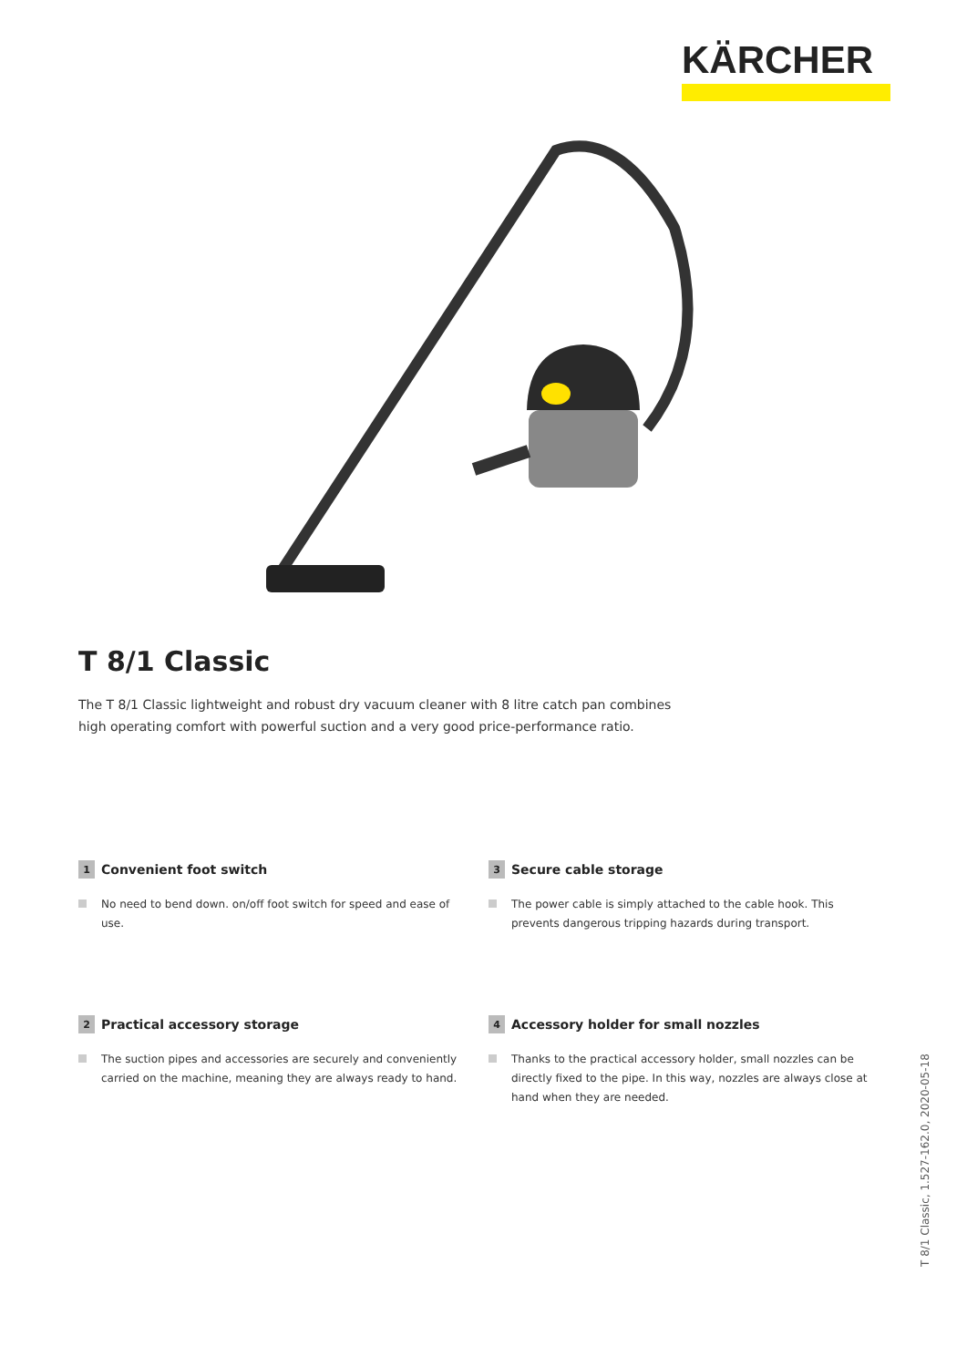KÄRCHER
T 8/1 Classic
The T 8/1 Classic lightweight and robust dry vacuum cleaner with 8 litre catch pan combines high operating comfort with powerful suction and a very good price-performance ratio.
1 Convenient foot switch
No need to bend down. on/off foot switch for speed and ease of use.
3 Secure cable storage
The power cable is simply attached to the cable hook. This prevents dangerous tripping hazards during transport.
2 Practical accessory storage
The suction pipes and accessories are securely and conveniently carried on the machine, meaning they are always ready to hand.
4 Accessory holder for small nozzles
Thanks to the practical accessory holder, small nozzles can be directly fixed to the pipe. In this way, nozzles are always close at hand when they are needed.
T 8/1 Classic, 1.527-162.0, 2020-05-18